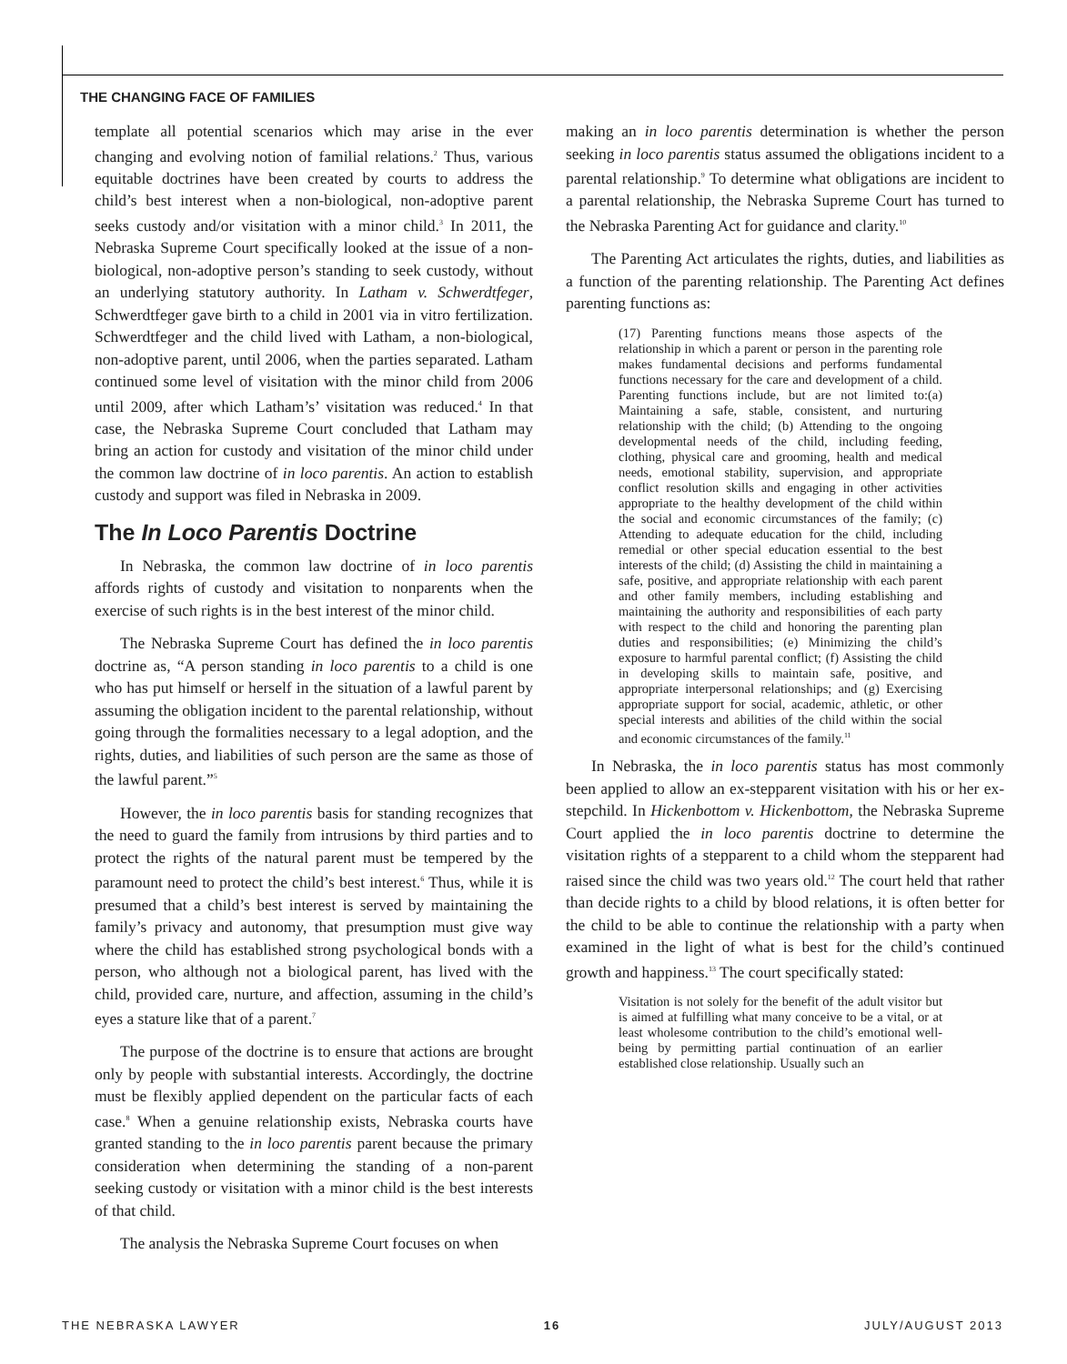THE CHANGING FACE OF FAMILIES
template all potential scenarios which may arise in the ever changing and evolving notion of familial relations.<sup>2</sup> Thus, various equitable doctrines have been created by courts to address the child’s best interest when a non-biological, non-adoptive parent seeks custody and/or visitation with a minor child.<sup>3</sup> In 2011, the Nebraska Supreme Court specifically looked at the issue of a non-biological, non-adoptive person’s standing to seek custody, without an underlying statutory authority. In Latham v. Schwerdtfeger, Schwerdtfeger gave birth to a child in 2001 via in vitro fertilization. Schwerdtfeger and the child lived with Latham, a non-biological, non-adoptive parent, until 2006, when the parties separated. Latham continued some level of visitation with the minor child from 2006 until 2009, after which Latham’s’ visitation was reduced.<sup>4</sup> In that case, the Nebraska Supreme Court concluded that Latham may bring an action for custody and visitation of the minor child under the common law doctrine of in loco parentis. An action to establish custody and support was filed in Nebraska in 2009.
The In Loco Parentis Doctrine
In Nebraska, the common law doctrine of in loco parentis affords rights of custody and visitation to nonparents when the exercise of such rights is in the best interest of the minor child.
The Nebraska Supreme Court has defined the in loco parentis doctrine as, “A person standing in loco parentis to a child is one who has put himself or herself in the situation of a lawful parent by assuming the obligation incident to the parental relationship, without going through the formalities necessary to a legal adoption, and the rights, duties, and liabilities of such person are the same as those of the lawful parent.”<sup>5</sup>
However, the in loco parentis basis for standing recognizes that the need to guard the family from intrusions by third parties and to protect the rights of the natural parent must be tempered by the paramount need to protect the child’s best interest.<sup>6</sup> Thus, while it is presumed that a child’s best interest is served by maintaining the family’s privacy and autonomy, that presumption must give way where the child has established strong psychological bonds with a person, who although not a biological parent, has lived with the child, provided care, nurture, and affection, assuming in the child’s eyes a stature like that of a parent.<sup>7</sup>
The purpose of the doctrine is to ensure that actions are brought only by people with substantial interests. Accordingly, the doctrine must be flexibly applied dependent on the particular facts of each case.<sup>8</sup> When a genuine relationship exists, Nebraska courts have granted standing to the in loco parentis parent because the primary consideration when determining the standing of a non-parent seeking custody or visitation with a minor child is the best interests of that child.
The analysis the Nebraska Supreme Court focuses on when
making an in loco parentis determination is whether the person seeking in loco parentis status assumed the obligations incident to a parental relationship.<sup>9</sup> To determine what obligations are incident to a parental relationship, the Nebraska Supreme Court has turned to the Nebraska Parenting Act for guidance and clarity.<sup>10</sup>
The Parenting Act articulates the rights, duties, and liabilities as a function of the parenting relationship. The Parenting Act defines parenting functions as:
(17) Parenting functions means those aspects of the relationship in which a parent or person in the parenting role makes fundamental decisions and performs fundamental functions necessary for the care and development of a child. Parenting functions include, but are not limited to:(a) Maintaining a safe, stable, consistent, and nurturing relationship with the child; (b) Attending to the ongoing developmental needs of the child, including feeding, clothing, physical care and grooming, health and medical needs, emotional stability, supervision, and appropriate conflict resolution skills and engaging in other activities appropriate to the healthy development of the child within the social and economic circumstances of the family; (c) Attending to adequate education for the child, including remedial or other special education essential to the best interests of the child; (d) Assisting the child in maintaining a safe, positive, and appropriate relationship with each parent and other family members, including establishing and maintaining the authority and responsibilities of each party with respect to the child and honoring the parenting plan duties and responsibilities; (e) Minimizing the child’s exposure to harmful parental conflict; (f) Assisting the child in developing skills to maintain safe, positive, and appropriate interpersonal relationships; and (g) Exercising appropriate support for social, academic, athletic, or other special interests and abilities of the child within the social and economic circumstances of the family.<sup>11</sup>
In Nebraska, the in loco parentis status has most commonly been applied to allow an ex-stepparent visitation with his or her ex-stepchild. In Hickenbottom v. Hickenbottom, the Nebraska Supreme Court applied the in loco parentis doctrine to determine the visitation rights of a stepparent to a child whom the stepparent had raised since the child was two years old.<sup>12</sup> The court held that rather than decide rights to a child by blood relations, it is often better for the child to be able to continue the relationship with a party when examined in the light of what is best for the child’s continued growth and happiness.<sup>13</sup> The court specifically stated:
Visitation is not solely for the benefit of the adult visitor but is aimed at fulfilling what many conceive to be a vital, or at least wholesome contribution to the child’s emotional well-being by permitting partial continuation of an earlier established close relationship. Usually such an
THE NEBRASKA LAWYER 16 JULY/AUGUST 2013